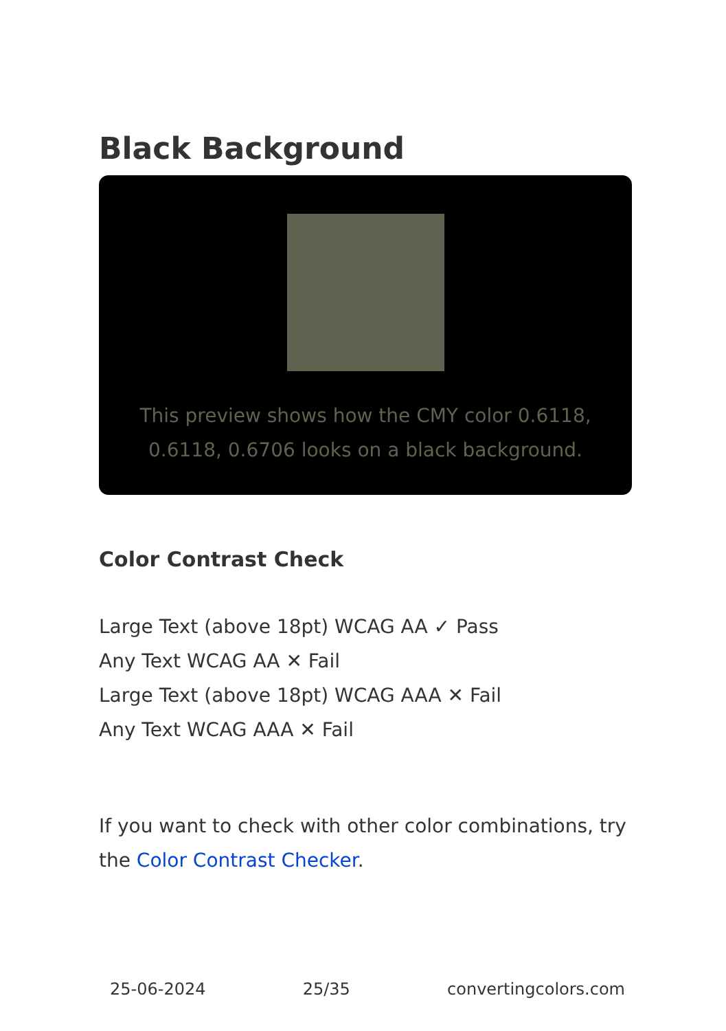Black Background
This preview shows how the CMY color 0.6118, 0.6118, 0.6706 looks on a black background.
Color Contrast Check
Large Text (above 18pt) WCAG AA ✓ Pass
Any Text WCAG AA ✕ Fail
Large Text (above 18pt) WCAG AAA ✕ Fail
Any Text WCAG AAA ✕ Fail
If you want to check with other color combinations, try the Color Contrast Checker.
25-06-2024 25/35 convertingcolors.com